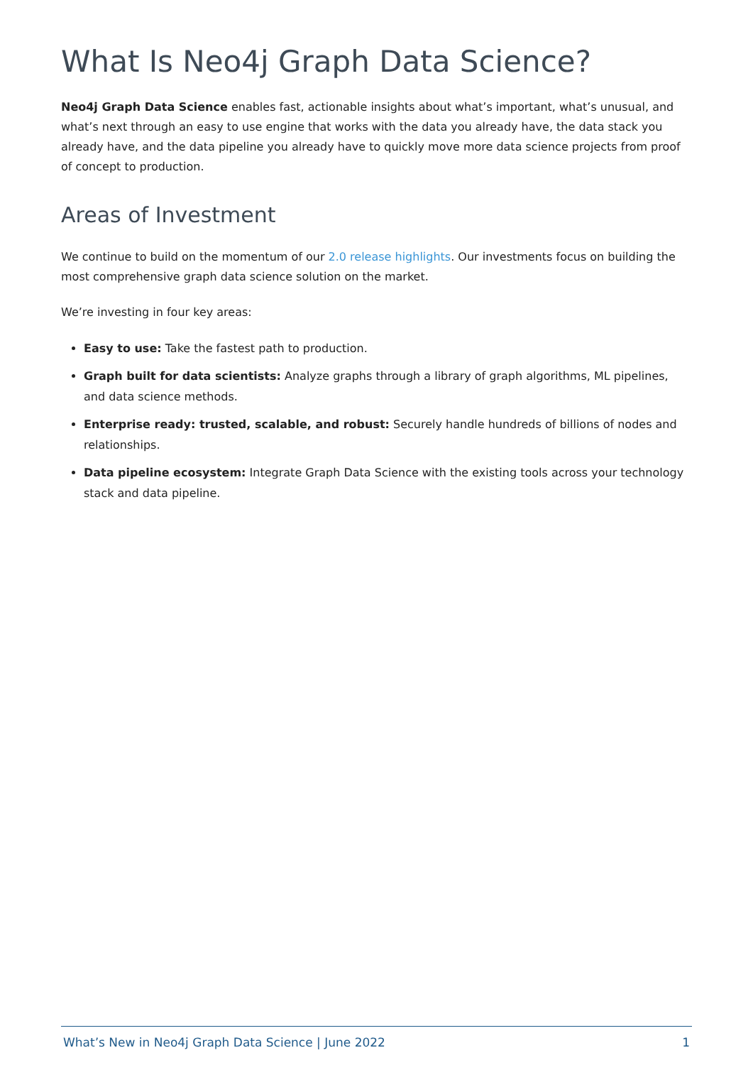What Is Neo4j Graph Data Science?
Neo4j Graph Data Science enables fast, actionable insights about what’s important, what’s unusual, and what’s next through an easy to use engine that works with the data you already have, the data stack you already have, and the data pipeline you already have to quickly move more data science projects from proof of concept to production.
Areas of Investment
We continue to build on the momentum of our 2.0 release highlights. Our investments focus on building the most comprehensive graph data science solution on the market.
We’re investing in four key areas:
Easy to use: Take the fastest path to production.
Graph built for data scientists: Analyze graphs through a library of graph algorithms, ML pipelines, and data science methods.
Enterprise ready: trusted, scalable, and robust: Securely handle hundreds of billions of nodes and relationships.
Data pipeline ecosystem: Integrate Graph Data Science with the existing tools across your technology stack and data pipeline.
What’s New in Neo4j Graph Data Science | June 2022 1